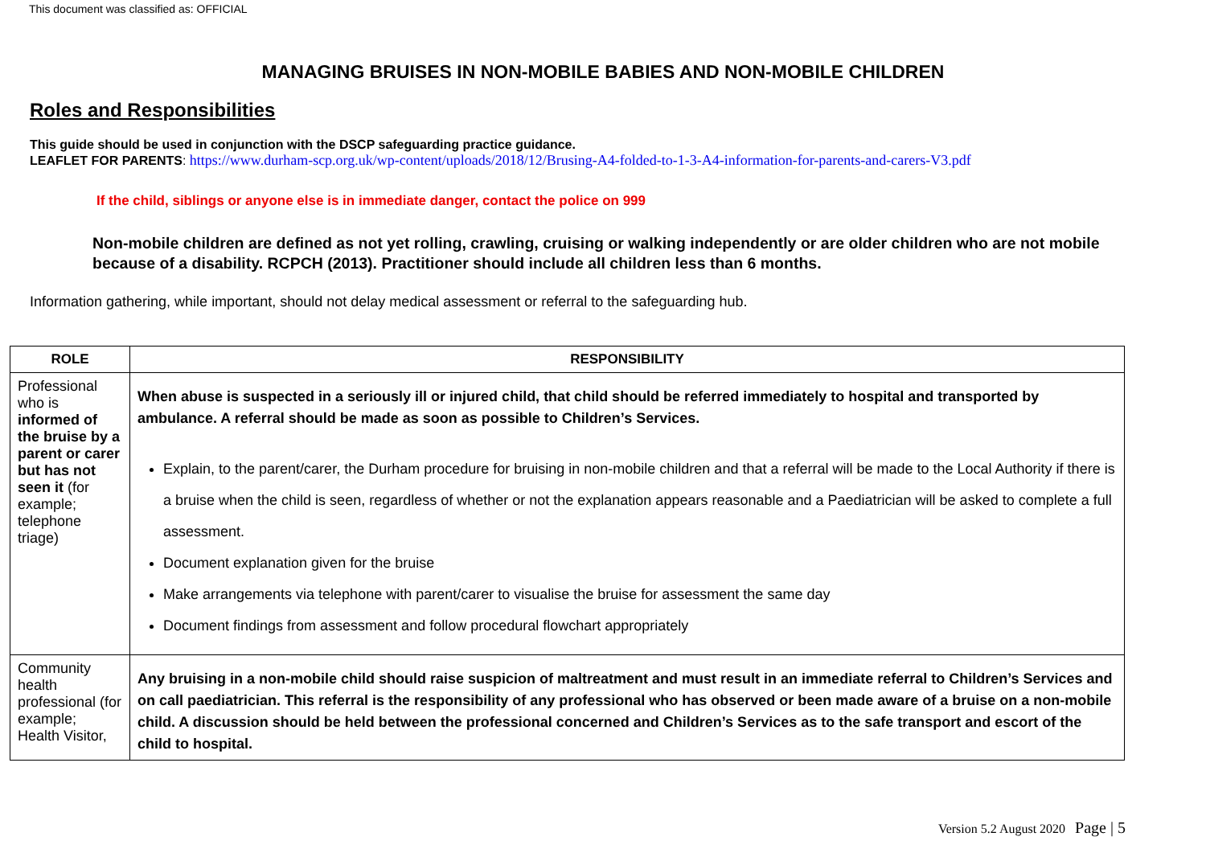This document was classified as: OFFICIAL
MANAGING BRUISES IN NON-MOBILE BABIES AND NON-MOBILE CHILDREN
Roles and Responsibilities
This guide should be used in conjunction with the DSCP safeguarding practice guidance.
LEAFLET FOR PARENTS: https://www.durham-scp.org.uk/wp-content/uploads/2018/12/Brusing-A4-folded-to-1-3-A4-information-for-parents-and-carers-V3.pdf
If the child, siblings or anyone else is in immediate danger, contact the police on 999
Non-mobile children are defined as not yet rolling, crawling, cruising or walking independently or are older children who are not mobile because of a disability. RCPCH (2013). Practitioner should include all children less than 6 months.
Information gathering, while important, should not delay medical assessment or referral to the safeguarding hub.
| ROLE | RESPONSIBILITY |
| --- | --- |
| Professional who is informed of the bruise by a parent or carer but has not seen it (for example; telephone triage) | When abuse is suspected in a seriously ill or injured child, that child should be referred immediately to hospital and transported by ambulance. A referral should be made as soon as possible to Children’s Services. Explain, to the parent/carer, the Durham procedure for bruising in non-mobile children and that a referral will be made to the Local Authority if there is a bruise when the child is seen, regardless of whether or not the explanation appears reasonable and a Paediatrician will be asked to complete a full assessment. Document explanation given for the bruise Make arrangements via telephone with parent/carer to visualise the bruise for assessment the same day Document findings from assessment and follow procedural flowchart appropriately |
| Community health professional (for example; Health Visitor, | Any bruising in a non-mobile child should raise suspicion of maltreatment and must result in an immediate referral to Children’s Services and on call paediatrician. This referral is the responsibility of any professional who has observed or been made aware of a bruise on a non-mobile child. A discussion should be held between the professional concerned and Children’s Services as to the safe transport and escort of the child to hospital. |
Version 5.2 August 2020 Page | 5